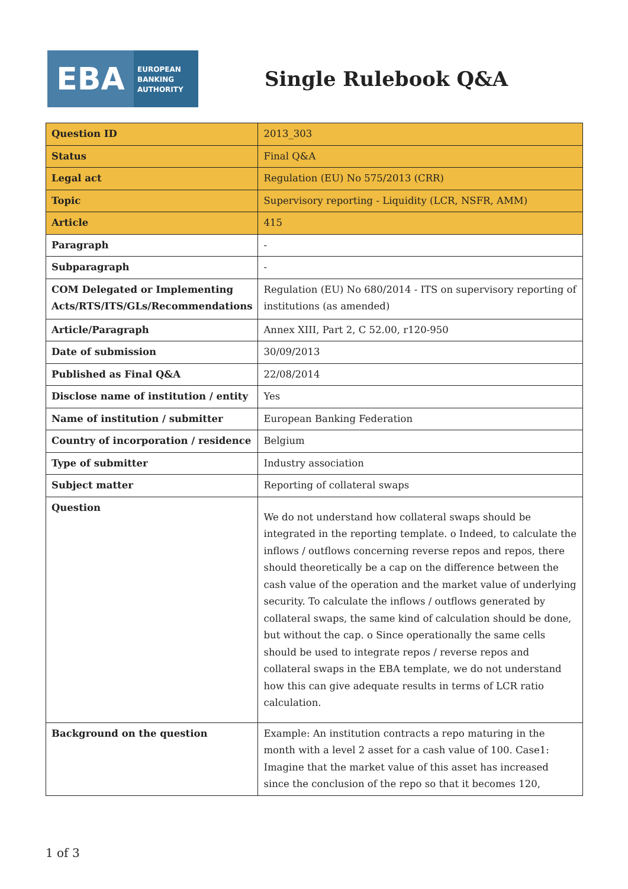EBA
EUROPEAN
BANKING
AUTHORITY
Single Rulebook Q&A
| Question ID | 2013_303 |
| Status | Final Q&A |
| Legal act | Regulation (EU) No 575/2013 (CRR) |
| Topic | Supervisory reporting - Liquidity (LCR, NSFR, AMM) |
| Article | 415 |
| Paragraph | - |
| Subparagraph | - |
| COM Delegated or Implementing Acts/RTS/ITS/GLs/Recommendations | Regulation (EU) No 680/2014 - ITS on supervisory reporting of institutions (as amended) |
| Article/Paragraph | Annex XIII, Part 2, C 52.00, r120-950 |
| Date of submission | 30/09/2013 |
| Published as Final Q&A | 22/08/2014 |
| Disclose name of institution / entity | Yes |
| Name of institution / submitter | European Banking Federation |
| Country of incorporation / residence | Belgium |
| Type of submitter | Industry association |
| Subject matter | Reporting of collateral swaps |
| Question | We do not understand how collateral swaps should be integrated in the reporting template. o Indeed, to calculate the inflows / outflows concerning reverse repos and repos, there should theoretically be a cap on the difference between the cash value of the operation and the market value of underlying security. To calculate the inflows / outflows generated by collateral swaps, the same kind of calculation should be done, but without the cap. o Since operationally the same cells should be used to integrate repos / reverse repos and collateral swaps in the EBA template, we do not understand how this can give adequate results in terms of LCR ratio calculation. |
| Background on the question | Example: An institution contracts a repo maturing in the month with a level 2 asset for a cash value of 100. Case1: Imagine that the market value of this asset has increased since the conclusion of the repo so that it becomes 120, |
1 of 3